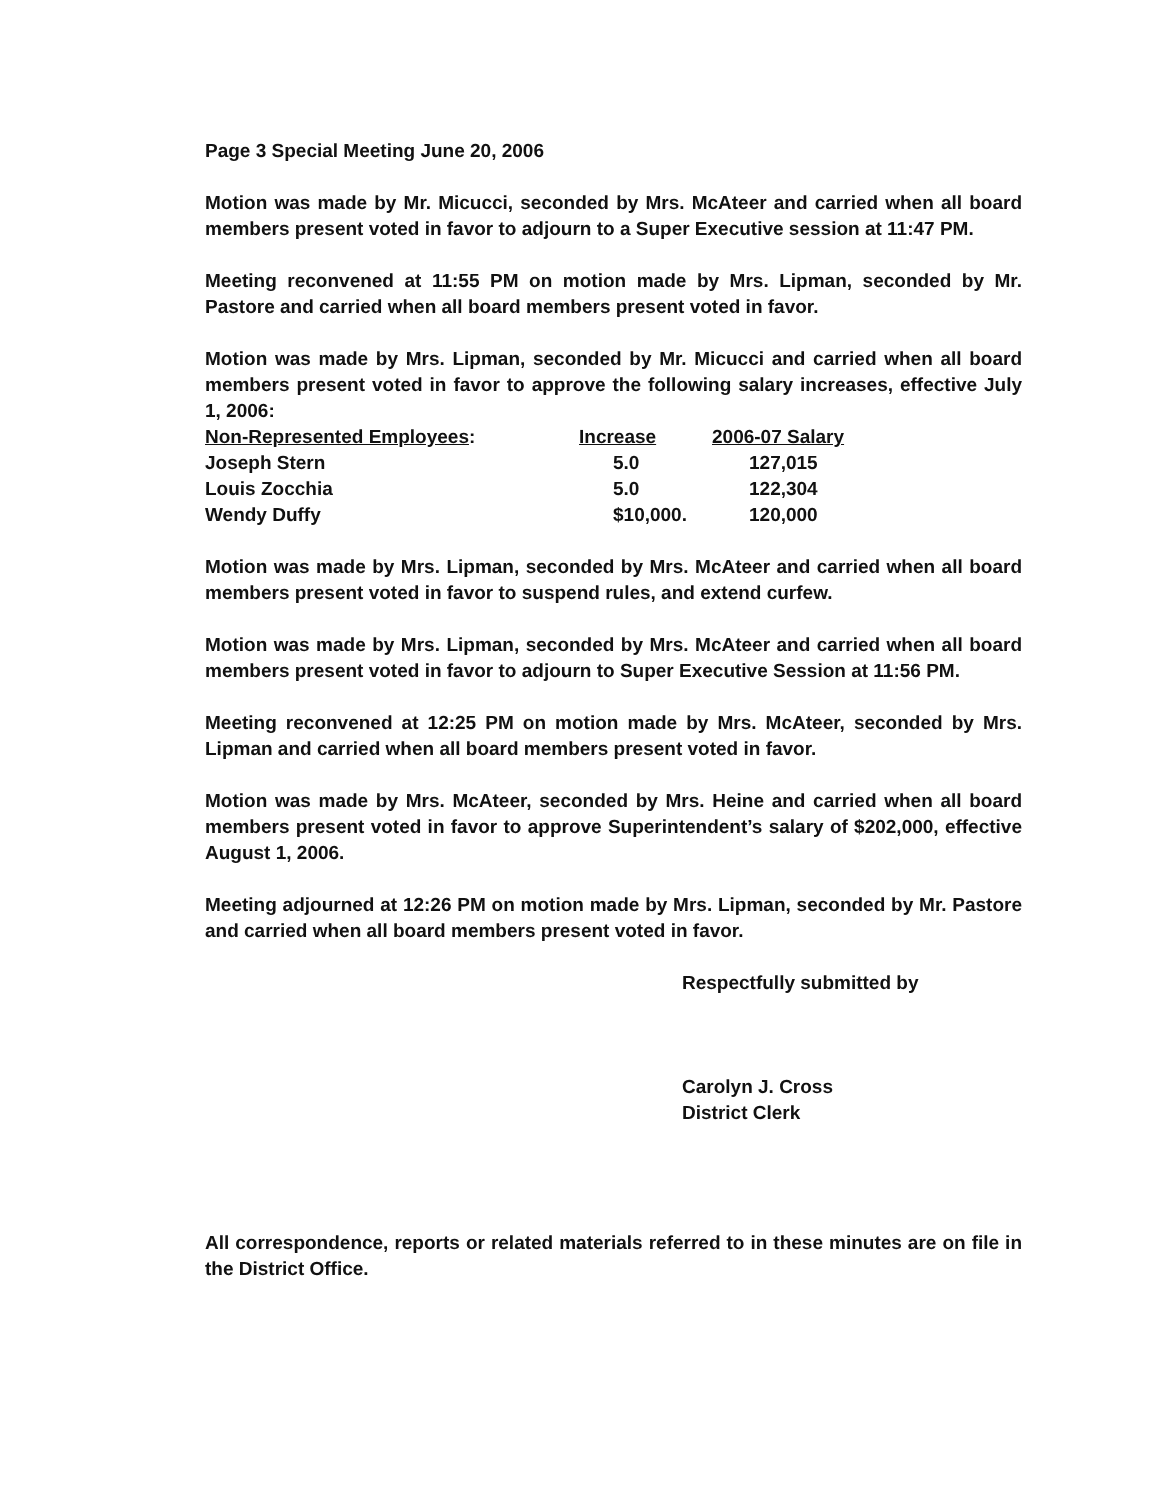Page 3 Special Meeting June 20, 2006
Motion was made by Mr. Micucci, seconded by Mrs. McAteer and carried when all board members present voted in favor to adjourn to a Super Executive session at 11:47 PM.
Meeting reconvened at 11:55 PM on motion made by Mrs. Lipman, seconded by Mr. Pastore and carried when all board members present voted in favor.
Motion was made by Mrs. Lipman, seconded by Mr. Micucci and carried when all board members present voted in favor to approve the following salary increases, effective July 1, 2006:
| Non-Represented Employees : | Increase | 2006-07 Salary |
| --- | --- | --- |
| Joseph Stern | 5.0 | 127,015 |
| Louis Zocchia | 5.0 | 122,304 |
| Wendy Duffy | $10,000. | 120,000 |
Motion was made by Mrs. Lipman, seconded by Mrs. McAteer and carried when all board members present voted in favor to suspend rules, and extend curfew.
Motion was made by Mrs. Lipman, seconded by Mrs. McAteer and carried when all board members present voted in favor to adjourn to Super Executive Session at 11:56 PM.
Meeting reconvened at 12:25 PM on motion made by Mrs. McAteer, seconded by Mrs. Lipman and carried when all board members present voted in favor.
Motion was made by Mrs. McAteer, seconded by Mrs. Heine and carried when all board members present voted in favor to approve Superintendent’s salary of $202,000, effective August 1, 2006.
Meeting adjourned at 12:26 PM on motion made by Mrs. Lipman, seconded by Mr. Pastore and carried when all board members present voted in favor.
Respectfully submitted by
Carolyn J. Cross
District Clerk
All correspondence, reports or related materials referred to in these minutes are on file in the District Office.